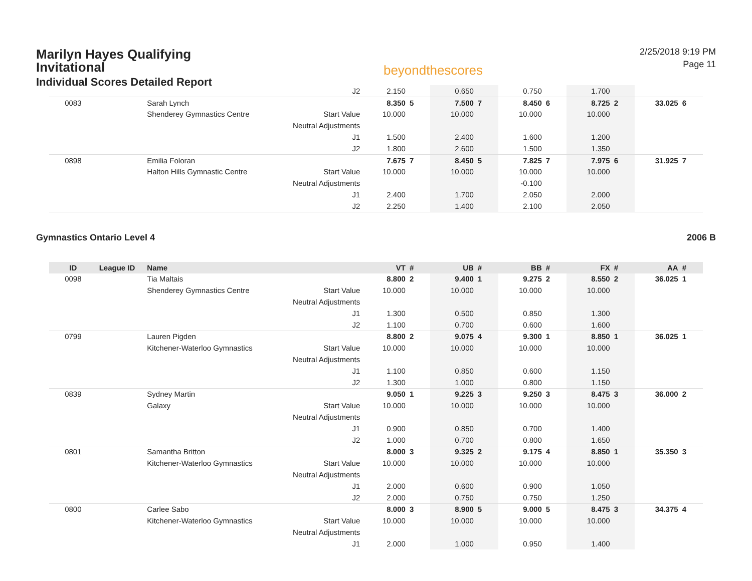Marilyn Hayes Qualifying Invitational
Individual Scores Detailed Report
beyondthescores
2/25/2018 9:19 PM
Page 11
| | | | J2 | 2.150 | | 0.650 | | 0.750 | | 1.700 | | | |
| 0083 | | Sarah Lynch | | 8.350 | 5 | 7.500 | 7 | 8.450 | 6 | 8.725 | 2 | 33.025 | 6 |
| | | Shenderey Gymnastics Centre | Start Value | 10.000 | | 10.000 | | 10.000 | | 10.000 | | | |
| | | | Neutral Adjustments | | | | | | | | | | |
| | | | J1 | 1.500 | | 2.400 | | 1.600 | | 1.200 | | | |
| | | | J2 | 1.800 | | 2.600 | | 1.500 | | 1.350 | | | |
| 0898 | | Emilia Foloran | | 7.675 | 7 | 8.450 | 5 | 7.825 | 7 | 7.975 | 6 | 31.925 | 7 |
| | | Halton Hills Gymnastic Centre | Start Value | 10.000 | | 10.000 | | 10.000 | | 10.000 | | | |
| | | | Neutral Adjustments | | | | | -0.100 | | | | | |
| | | | J1 | 2.400 | | 1.700 | | 2.050 | | 2.000 | | | |
| | | | J2 | 2.250 | | 1.400 | | 2.100 | | 2.050 | | | |
Gymnastics Ontario Level 4 2006 B
| ID | League ID | Name | | VT | # | UB | # | BB | # | FX | # | AA | # |
| --- | --- | --- | --- | --- | --- | --- | --- | --- | --- | --- | --- | --- | --- |
| 0098 | | Tia Maltais | | 8.800 | 2 | 9.400 | 1 | 9.275 | 2 | 8.550 | 2 | 36.025 | 1 |
| | | Shenderey Gymnastics Centre | Start Value | 10.000 | | 10.000 | | 10.000 | | 10.000 | | | |
| | | | Neutral Adjustments | | | | | | | | | | |
| | | | J1 | 1.300 | | 0.500 | | 0.850 | | 1.300 | | | |
| | | | J2 | 1.100 | | 0.700 | | 0.600 | | 1.600 | | | |
| 0799 | | Lauren Pigden | | 8.800 | 2 | 9.075 | 4 | 9.300 | 1 | 8.850 | 1 | 36.025 | 1 |
| | | Kitchener-Waterloo Gymnastics | Start Value | 10.000 | | 10.000 | | 10.000 | | 10.000 | | | |
| | | | Neutral Adjustments | | | | | | | | | | |
| | | | J1 | 1.100 | | 0.850 | | 0.600 | | 1.150 | | | |
| | | | J2 | 1.300 | | 1.000 | | 0.800 | | 1.150 | | | |
| 0839 | | Sydney Martin | | 9.050 | 1 | 9.225 | 3 | 9.250 | 3 | 8.475 | 3 | 36.000 | 2 |
| | | Galaxy | Start Value | 10.000 | | 10.000 | | 10.000 | | 10.000 | | | |
| | | | Neutral Adjustments | | | | | | | | | | |
| | | | J1 | 0.900 | | 0.850 | | 0.700 | | 1.400 | | | |
| | | | J2 | 1.000 | | 0.700 | | 0.800 | | 1.650 | | | |
| 0801 | | Samantha Britton | | 8.000 | 3 | 9.325 | 2 | 9.175 | 4 | 8.850 | 1 | 35.350 | 3 |
| | | Kitchener-Waterloo Gymnastics | Start Value | 10.000 | | 10.000 | | 10.000 | | 10.000 | | | |
| | | | Neutral Adjustments | | | | | | | | | | |
| | | | J1 | 2.000 | | 0.600 | | 0.900 | | 1.050 | | | |
| | | | J2 | 2.000 | | 0.750 | | 0.750 | | 1.250 | | | |
| 0800 | | Carlee Sabo | | 8.000 | 3 | 8.900 | 5 | 9.000 | 5 | 8.475 | 3 | 34.375 | 4 |
| | | Kitchener-Waterloo Gymnastics | Start Value | 10.000 | | 10.000 | | 10.000 | | 10.000 | | | |
| | | | Neutral Adjustments | | | | | | | | | | |
| | | | J1 | 2.000 | | 1.000 | | 0.950 | | 1.400 | | | |